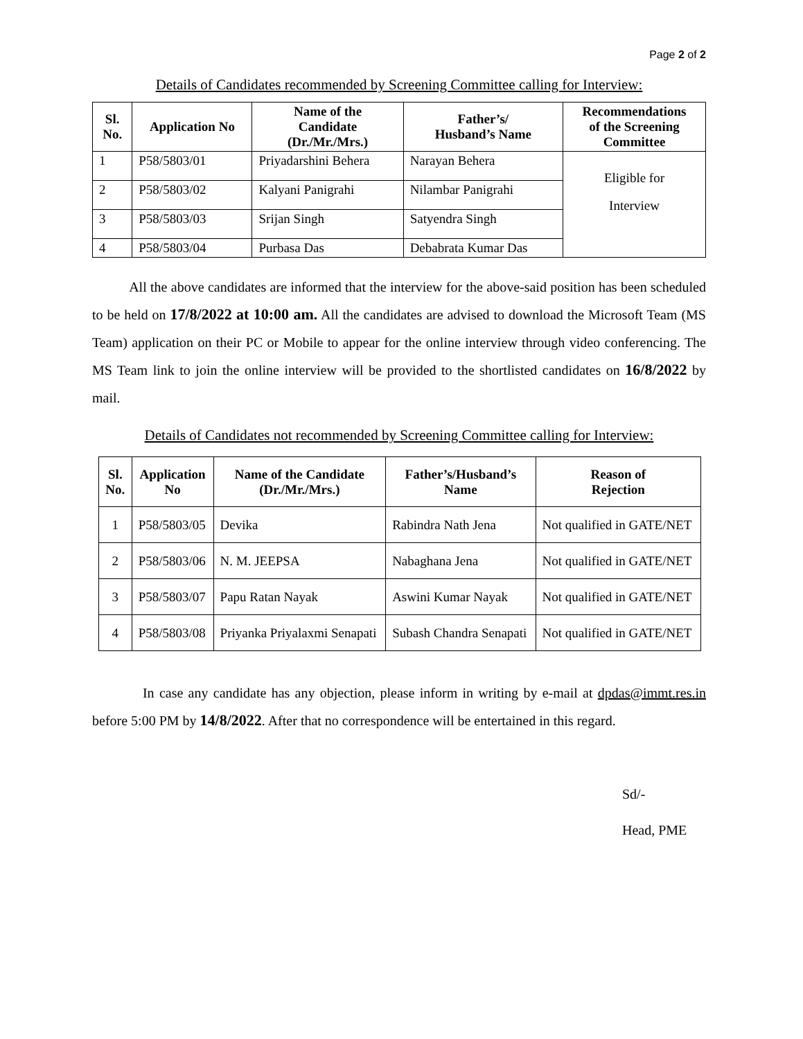Page 2 of 2
Details of Candidates recommended by Screening Committee calling for Interview:
| Sl. No. | Application No | Name of the Candidate (Dr./Mr./Mrs.) | Father’s/ Husband’s Name | Recommendations of the Screening Committee |
| --- | --- | --- | --- | --- |
| 1 | P58/5803/01 | Priyadarshini Behera | Narayan Behera | Eligible for Interview |
| 2 | P58/5803/02 | Kalyani Panigrahi | Nilambar Panigrahi | |
| 3 | P58/5803/03 | Srijan Singh | Satyendra Singh | |
| 4 | P58/5803/04 | Purbasa Das | Debabrata Kumar Das | |
All the above candidates are informed that the interview for the above-said position has been scheduled to be held on 17/8/2022 at 10:00 am. All the candidates are advised to download the Microsoft Team (MS Team) application on their PC or Mobile to appear for the online interview through video conferencing. The MS Team link to join the online interview will be provided to the shortlisted candidates on 16/8/2022 by mail.
Details of Candidates not recommended by Screening Committee calling for Interview:
| Sl. No. | Application No | Name of the Candidate (Dr./Mr./Mrs.) | Father’s/Husband’s Name | Reason of Rejection |
| --- | --- | --- | --- | --- |
| 1 | P58/5803/05 | Devika | Rabindra Nath Jena | Not qualified in GATE/NET |
| 2 | P58/5803/06 | N. M. JEEPSA | Nabaghana Jena | Not qualified in GATE/NET |
| 3 | P58/5803/07 | Papu Ratan Nayak | Aswini Kumar Nayak | Not qualified in GATE/NET |
| 4 | P58/5803/08 | Priyanka Priyalaxmi Senapati | Subash Chandra Senapati | Not qualified in GATE/NET |
In case any candidate has any objection, please inform in writing by e-mail at dpdas@immt.res.in before 5:00 PM by 14/8/2022. After that no correspondence will be entertained in this regard.
Sd/-
Head, PME